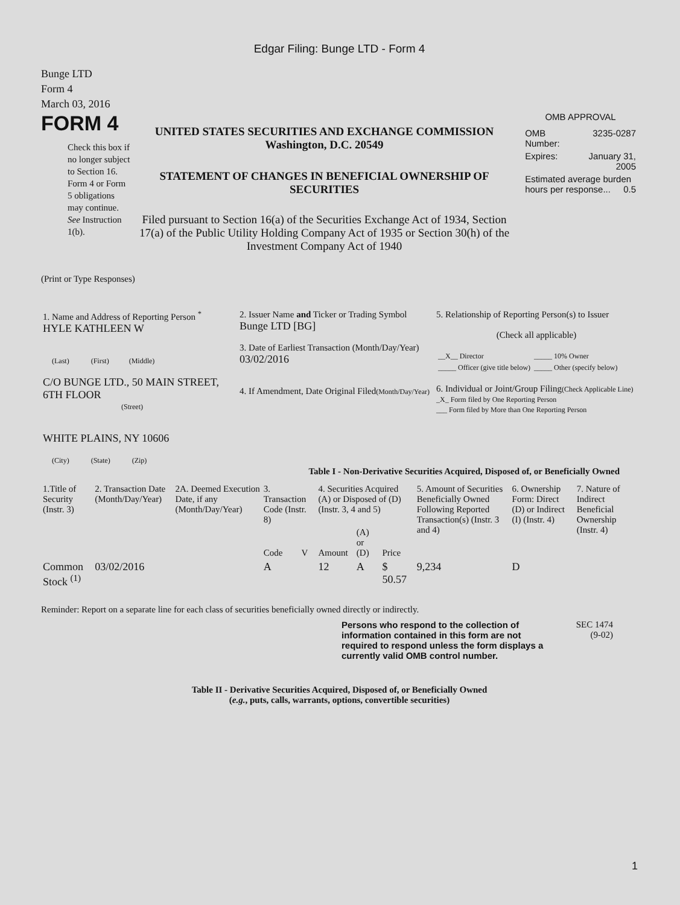Edgar Filing: Bunge LTD - Form 4
Bunge LTD
Form 4
March 03, 2016
FORM 4
Check this box if no longer subject to Section 16. Form 4 or Form 5 obligations may continue. See Instruction 1(b).
UNITED STATES SECURITIES AND EXCHANGE COMMISSION
Washington, D.C. 20549
STATEMENT OF CHANGES IN BENEFICIAL OWNERSHIP OF SECURITIES
Filed pursuant to Section 16(a) of the Securities Exchange Act of 1934, Section 17(a) of the Public Utility Holding Company Act of 1935 or Section 30(h) of the Investment Company Act of 1940
OMB APPROVAL
| OMB Number: | 3235-0287 |
| Expires: | January 31, 2005 |
| Estimated average burden hours per response... 0.5 | |
(Print or Type Responses)
| 1. Name and Address of Reporting Person <sup>*</sup> HYLE KATHLEEN W (Last) (First) (Middle) C/O BUNGE LTD., 50 MAIN STREET, 6TH FLOOR (Street) WHITE PLAINS, NY 10606 (City) (State) (Zip) | 2. Issuer Name and Ticker or Trading Symbol Bunge LTD [BG] 3. Date of Earliest Transaction (Month/Day/Year) 03/02/2016 4. If Amendment, Date Original Filed (Month/Day/Year) | 5. Relationship of Reporting Person(s) to Issuer (Check all applicable) / __X__ Director / _____ 10% Owner / / _____ Officer (give title below) / _____ Other (specify below) / 6. Individual or Joint/Group Filing (Check Applicable Line) _X_ Form filed by One Reporting Person ___ Form filed by More than One Reporting Person |
Table I - Non-Derivative Securities Acquired, Disposed of, or Beneficially Owned
| 1.Title of Security (Instr. 3) | 2. Transaction Date (Month/Day/Year) | 2A. Deemed Execution Date, if any (Month/Day/Year) | 3. Transaction Code (Instr. 8) | | 4. Securities Acquired (A) or Disposed of (D) (Instr. 3, 4 and 5) | | | 5. Amount of Securities Beneficially Owned Following Reported Transaction(s) (Instr. 3 and 4) | 6. Ownership Form: Direct (D) or Indirect (I) (Instr. 4) | 7. Nature of Indirect Beneficial Ownership (Instr. 4) |
| --- | --- | --- | --- | --- | --- | --- | --- | --- | --- | --- |
| | | | Code | V | Amount | (A) or (D) | Price | | | |
| Common Stock <sup>(1)</sup> | 03/02/2016 | | A | | 12 | A | $ 50.57 | 9,234 | D | |
Reminder: Report on a separate line for each class of securities beneficially owned directly or indirectly.
Persons who respond to the collection of information contained in this form are not required to respond unless the form displays a currently valid OMB control number.
SEC 1474
(9-02)
Table II - Derivative Securities Acquired, Disposed of, or Beneficially Owned
(e.g., puts, calls, warrants, options, convertible securities)
1